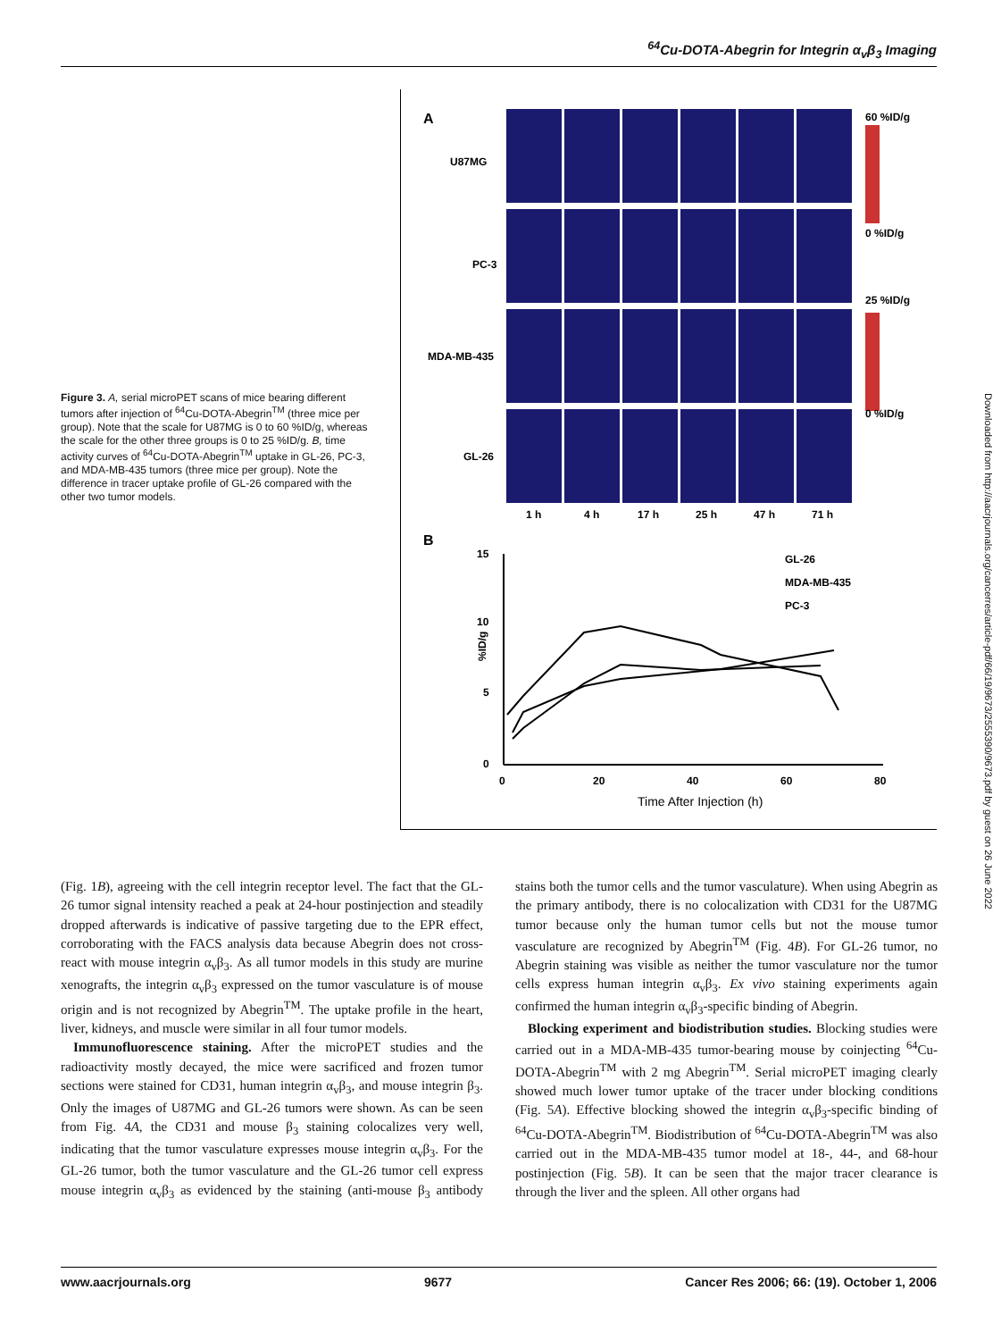<sup>64</sup>Cu-DOTA-Abegrin for Integrin α<sub>v</sub>β<sub>3</sub> Imaging
Figure 3. A, serial microPET scans of mice bearing different tumors after injection of <sup>64</sup>Cu-DOTA-Abegrin<sup>TM</sup> (three mice per group). Note that the scale for U87MG is 0 to 60 %ID/g, whereas the scale for the other three groups is 0 to 25 %ID/g. B, time activity curves of <sup>64</sup>Cu-DOTA-Abegrin<sup>TM</sup> uptake in GL-26, PC-3, and MDA-MB-435 tumors (three mice per group). Note the difference in tracer uptake profile of GL-26 compared with the other two tumor models.
A
U87MG
PC-3
MDA-MB-435
GL-26
1 h
4 h
17 h
25 h
47 h
71 h
60 %ID/g
0 %ID/g
25 %ID/g
0 %ID/g
B
15
10
5
0
0
20
40
60
80
%ID/g
Time After Injection (h)
GL-26
MDA-MB-435
PC-3
Downloaded from http://aacrjournals.org/cancerres/article-pdf/66/19/9673/2555390/9673.pdf by guest on 26 June 2022
(Fig. 1B), agreeing with the cell integrin receptor level. The fact that the GL-26 tumor signal intensity reached a peak at 24-hour postinjection and steadily dropped afterwards is indicative of passive targeting due to the EPR effect, corroborating with the FACS analysis data because Abegrin does not cross-react with mouse integrin α<sub>v</sub>β<sub>3</sub>. As all tumor models in this study are murine xenografts, the integrin α<sub>v</sub>β<sub>3</sub> expressed on the tumor vasculature is of mouse origin and is not recognized by Abegrin<sup>TM</sup>. The uptake profile in the heart, liver, kidneys, and muscle were similar in all four tumor models.
Immunofluorescence staining. After the microPET studies and the radioactivity mostly decayed, the mice were sacrificed and frozen tumor sections were stained for CD31, human integrin α<sub>v</sub>β<sub>3</sub>, and mouse integrin β<sub>3</sub>. Only the images of U87MG and GL-26 tumors were shown. As can be seen from Fig. 4A, the CD31 and mouse β<sub>3</sub> staining colocalizes very well, indicating that the tumor vasculature expresses mouse integrin α<sub>v</sub>β<sub>3</sub>. For the GL-26 tumor, both the tumor vasculature and the GL-26 tumor cell express mouse integrin α<sub>v</sub>β<sub>3</sub> as evidenced by the staining (anti-mouse β<sub>3</sub> antibody stains both the tumor cells and the tumor vasculature). When using Abegrin as the primary antibody, there is no colocalization with CD31 for the U87MG tumor because only the human tumor cells but not the mouse tumor vasculature are recognized by Abegrin<sup>TM</sup> (Fig. 4B). For GL-26 tumor, no Abegrin staining was visible as neither the tumor vasculature nor the tumor cells express human integrin α<sub>v</sub>β<sub>3</sub>. Ex vivo staining experiments again confirmed the human integrin α<sub>v</sub>β<sub>3</sub>-specific binding of Abegrin.
Blocking experiment and biodistribution studies. Blocking studies were carried out in a MDA-MB-435 tumor-bearing mouse by coinjecting <sup>64</sup>Cu-DOTA-Abegrin<sup>TM</sup> with 2 mg Abegrin<sup>TM</sup>. Serial microPET imaging clearly showed much lower tumor uptake of the tracer under blocking conditions (Fig. 5A). Effective blocking showed the integrin α<sub>v</sub>β<sub>3</sub>-specific binding of <sup>64</sup>Cu-DOTA-Abegrin<sup>TM</sup>. Biodistribution of <sup>64</sup>Cu-DOTA-Abegrin<sup>TM</sup> was also carried out in the MDA-MB-435 tumor model at 18-, 44-, and 68-hour postinjection (Fig. 5B). It can be seen that the major tracer clearance is through the liver and the spleen. All other organs had
www.aacrjournals.org 9677 Cancer Res 2006; 66: (19). October 1, 2006